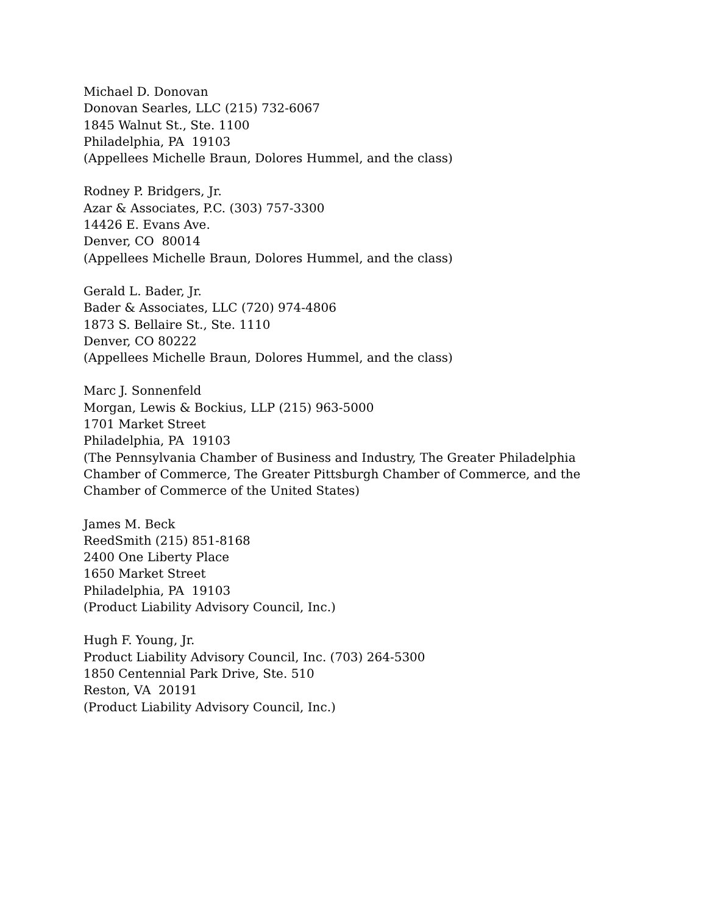Michael D. Donovan
Donovan Searles, LLC (215) 732-6067
1845 Walnut St., Ste. 1100
Philadelphia, PA 19103
(Appellees Michelle Braun, Dolores Hummel, and the class)
Rodney P. Bridgers, Jr.
Azar & Associates, P.C. (303) 757-3300
14426 E. Evans Ave.
Denver, CO 80014
(Appellees Michelle Braun, Dolores Hummel, and the class)
Gerald L. Bader, Jr.
Bader & Associates, LLC (720) 974-4806
1873 S. Bellaire St., Ste. 1110
Denver, CO 80222
(Appellees Michelle Braun, Dolores Hummel, and the class)
Marc J. Sonnenfeld
Morgan, Lewis & Bockius, LLP (215) 963-5000
1701 Market Street
Philadelphia, PA 19103
(The Pennsylvania Chamber of Business and Industry, The Greater Philadelphia Chamber of Commerce, The Greater Pittsburgh Chamber of Commerce, and the Chamber of Commerce of the United States)
James M. Beck
ReedSmith (215) 851-8168
2400 One Liberty Place
1650 Market Street
Philadelphia, PA 19103
(Product Liability Advisory Council, Inc.)
Hugh F. Young, Jr.
Product Liability Advisory Council, Inc. (703) 264-5300
1850 Centennial Park Drive, Ste. 510
Reston, VA 20191
(Product Liability Advisory Council, Inc.)